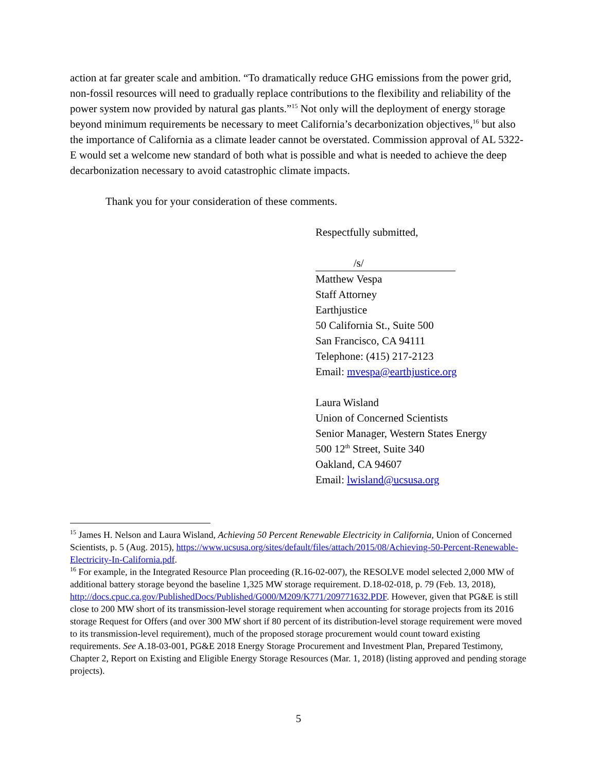action at far greater scale and ambition. “To dramatically reduce GHG emissions from the power grid, non-fossil resources will need to gradually replace contributions to the flexibility and reliability of the power system now provided by natural gas plants.”<sup>15</sup> Not only will the deployment of energy storage beyond minimum requirements be necessary to meet California’s decarbonization objectives,<sup>16</sup> but also the importance of California as a climate leader cannot be overstated. Commission approval of AL 5322-E would set a welcome new standard of both what is possible and what is needed to achieve the deep decarbonization necessary to avoid catastrophic climate impacts.
Thank you for your consideration of these comments.
Respectfully submitted,
/s/
Matthew Vespa
Staff Attorney
Earthjustice
50 California St., Suite 500
San Francisco, CA 94111
Telephone: (415) 217-2123
Email: mvespa@earthjustice.org
Laura Wisland
Union of Concerned Scientists
Senior Manager, Western States Energy
500 12<sup>th</sup> Street, Suite 340
Oakland, CA 94607
Email: lwisland@ucsusa.org
<sup>15</sup> James H. Nelson and Laura Wisland, Achieving 50 Percent Renewable Electricity in California, Union of Concerned Scientists, p. 5 (Aug. 2015), https://www.ucsusa.org/sites/default/files/attach/2015/08/Achieving-50-Percent-Renewable-Electricity-In-California.pdf.
<sup>16</sup> For example, in the Integrated Resource Plan proceeding (R.16-02-007), the RESOLVE model selected 2,000 MW of additional battery storage beyond the baseline 1,325 MW storage requirement. D.18-02-018, p. 79 (Feb. 13, 2018), http://docs.cpuc.ca.gov/PublishedDocs/Published/G000/M209/K771/209771632.PDF. However, given that PG&E is still close to 200 MW short of its transmission-level storage requirement when accounting for storage projects from its 2016 storage Request for Offers (and over 300 MW short if 80 percent of its distribution-level storage requirement were moved to its transmission-level requirement), much of the proposed storage procurement would count toward existing requirements. See A.18-03-001, PG&E 2018 Energy Storage Procurement and Investment Plan, Prepared Testimony, Chapter 2, Report on Existing and Eligible Energy Storage Resources (Mar. 1, 2018) (listing approved and pending storage projects).
5